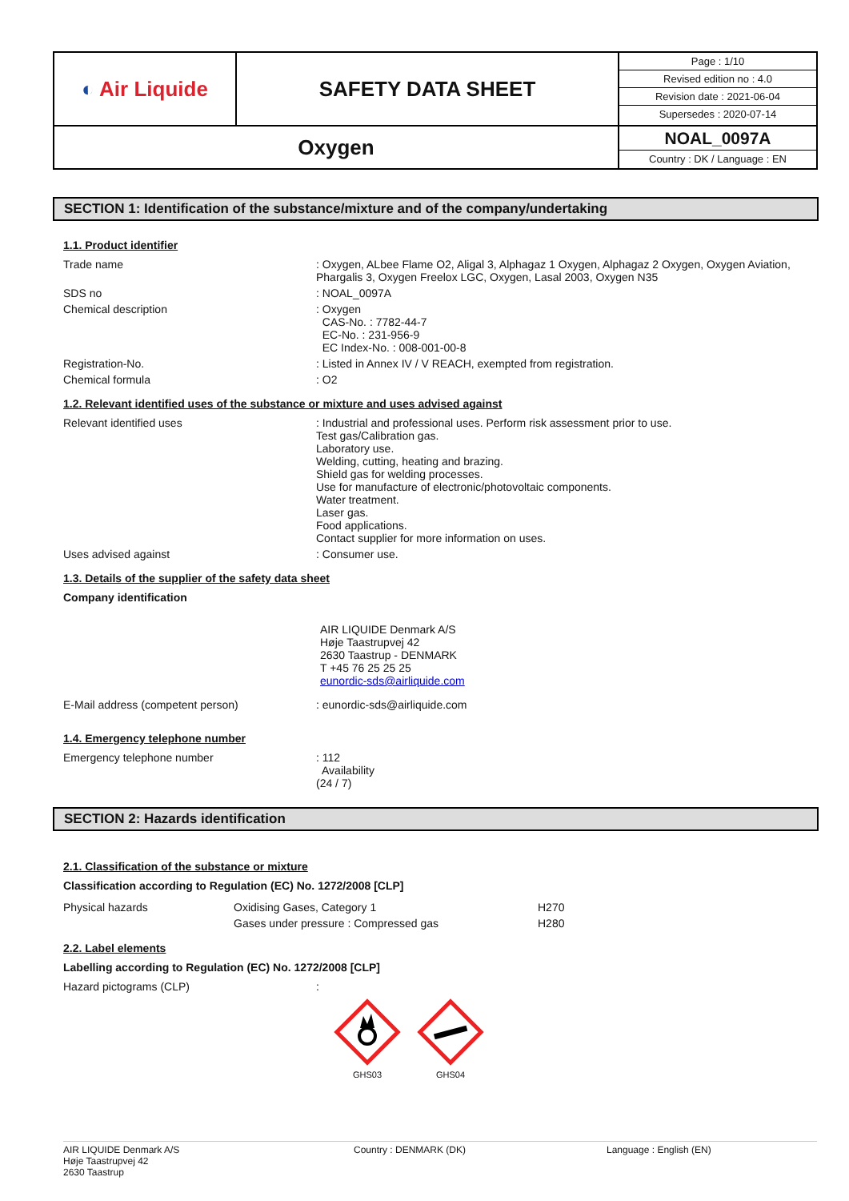| ◐ Air Liquide | SAFETY DATA SHEET | / Page : 1/10 / / Revised edition no : 4.0 / / Revision date : 2021-06-04 / / Supersedes : 2020-07-14 / |
| Oxygen | | NOAL_0097A Country : DK / Language : EN |
SECTION 1: Identification of the substance/mixture and of the company/undertaking
1.1. Product identifier
Trade name : Oxygen, ALbee Flame O2, Aligal 3, Alphagaz 1 Oxygen, Alphagaz 2 Oxygen, Oxygen Aviation, Phargalis 3, Oxygen Freelox LGC, Oxygen, Lasal 2003, Oxygen N35
SDS no : NOAL_0097A
Chemical description : Oxygen
CAS-No. : 7782-44-7
EC-No. : 231-956-9
EC Index-No. : 008-001-00-8
Registration-No. : Listed in Annex IV / V REACH, exempted from registration.
Chemical formula : O2
1.2. Relevant identified uses of the substance or mixture and uses advised against
Relevant identified uses : Industrial and professional uses. Perform risk assessment prior to use.
Test gas/Calibration gas.
Laboratory use.
Welding, cutting, heating and brazing.
Shield gas for welding processes.
Use for manufacture of electronic/photovoltaic components.
Water treatment.
Laser gas.
Food applications.
Contact supplier for more information on uses.
Uses advised against : Consumer use.
1.3. Details of the supplier of the safety data sheet
Company identification
AIR LIQUIDE Denmark A/S
Høje Taastrupvej 42
2630 Taastrup - DENMARK
T +45 76 25 25 25
eunordic-sds@airliquide.com
E-Mail address (competent person) : eunordic-sds@airliquide.com
1.4. Emergency telephone number
Emergency telephone number : 112
Availability
(24 / 7)
SECTION 2: Hazards identification
2.1. Classification of the substance or mixture
Classification according to Regulation (EC) No. 1272/2008 [CLP]
| Physical hazards | Oxidising Gases, Category 1 | H270 |
| | Gases under pressure : Compressed gas | H280 |
2.2. Label elements
Labelling according to Regulation (EC) No. 1272/2008 [CLP]
Hazard pictograms (CLP) :
GHS03 GHS04
AIR LIQUIDE Denmark A/S
Høje Taastrupvej 42
2630 Taastrup
Country : DENMARK (DK) Language : English (EN)